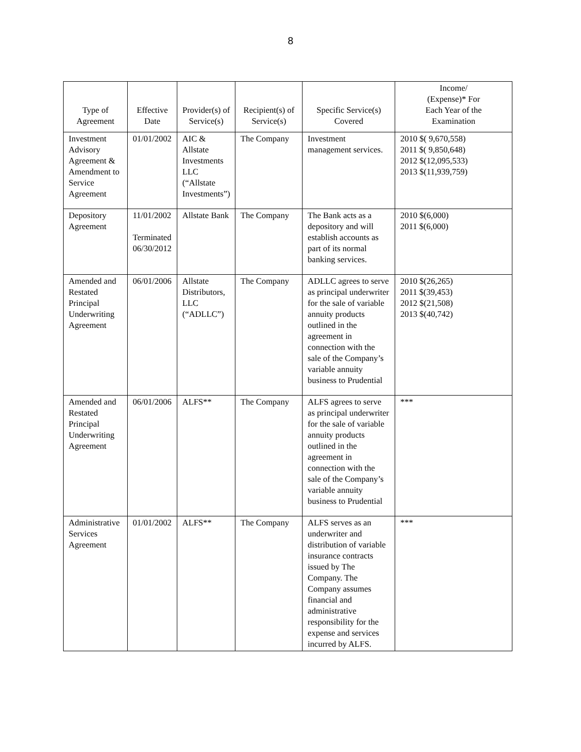8
| Type of Agreement | Effective Date | Provider(s) of Service(s) | Recipient(s) of Service(s) | Specific Service(s) Covered | Income/ (Expense)* For Each Year of the Examination |
| --- | --- | --- | --- | --- | --- |
| Investment Advisory Agreement & Amendment to Service Agreement | 01/01/2002 | AIC & Allstate Investments LLC (“Allstate Investments”) | The Company | Investment management services. | 2010 $( 9,670,558) 2011 $( 9,850,648) 2012 $(12,095,533) 2013 $(11,939,759) |
| Depository Agreement | 11/01/2002 Terminated 06/30/2012 | Allstate Bank | The Company | The Bank acts as a depository and will establish accounts as part of its normal banking services. | 2010 $(6,000) 2011 $(6,000) |
| Amended and Restated Principal Underwriting Agreement | 06/01/2006 | Allstate Distributors, LLC (“ADLLC”) | The Company | ADLLC agrees to serve as principal underwriter for the sale of variable annuity products outlined in the agreement in connection with the sale of the Company’s variable annuity business to Prudential | 2010 $(26,265) 2011 $(39,453) 2012 $(21,508) 2013 $(40,742) |
| Amended and Restated Principal Underwriting Agreement | 06/01/2006 | ALFS** | The Company | ALFS agrees to serve as principal underwriter for the sale of variable annuity products outlined in the agreement in connection with the sale of the Company’s variable annuity business to Prudential | *** |
| Administrative Services Agreement | 01/01/2002 | ALFS** | The Company | ALFS serves as an underwriter and distribution of variable insurance contracts issued by The Company. The Company assumes financial and administrative responsibility for the expense and services incurred by ALFS. | *** |